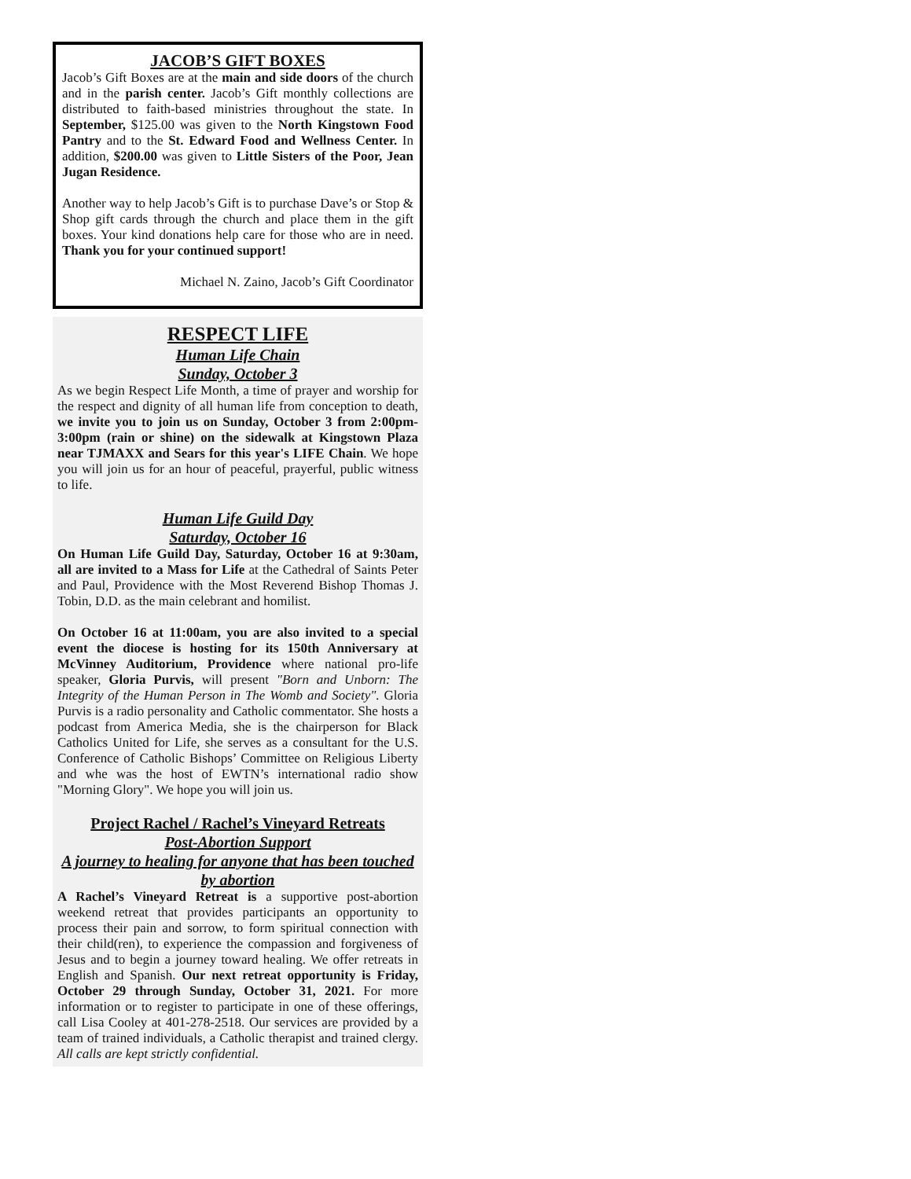JACOB’S GIFT BOXES
Jacob’s Gift Boxes are at the main and side doors of the church and in the parish center. Jacob’s Gift monthly collections are distributed to faith-based ministries throughout the state. In September, $125.00 was given to the North Kingstown Food Pantry and to the St. Edward Food and Wellness Center. In addition, $200.00 was given to Little Sisters of the Poor, Jean Jugan Residence.
Another way to help Jacob’s Gift is to purchase Dave’s or Stop & Shop gift cards through the church and place them in the gift boxes. Your kind donations help care for those who are in need. Thank you for your continued support!
Michael N. Zaino, Jacob’s Gift Coordinator
RESPECT LIFE
Human Life Chain
Sunday, October 3
As we begin Respect Life Month, a time of prayer and worship for the respect and dignity of all human life from conception to death, we invite you to join us on Sunday, October 3 from 2:00pm-3:00pm (rain or shine) on the sidewalk at Kingstown Plaza near TJMAXX and Sears for this year's LIFE Chain. We hope you will join us for an hour of peaceful, prayerful, public witness to life.
Human Life Guild Day
Saturday, October 16
On Human Life Guild Day, Saturday, October 16 at 9:30am, all are invited to a Mass for Life at the Cathedral of Saints Peter and Paul, Providence with the Most Reverend Bishop Thomas J. Tobin, D.D. as the main celebrant and homilist.
On October 16 at 11:00am, you are also invited to a special event the diocese is hosting for its 150th Anniversary at McVinney Auditorium, Providence where national pro-life speaker, Gloria Purvis, will present "Born and Unborn: The Integrity of the Human Person in The Womb and Society". Gloria Purvis is a radio personality and Catholic commentator. She hosts a podcast from America Media, she is the chairperson for Black Catholics United for Life, she serves as a consultant for the U.S. Conference of Catholic Bishops’ Committee on Religious Liberty and whe was the host of EWTN’s international radio show "Morning Glory". We hope you will join us.
Project Rachel / Rachel’s Vineyard Retreats
Post-Abortion Support
A journey to healing for anyone that has been touched by abortion
A Rachel’s Vineyard Retreat is a supportive post-abortion weekend retreat that provides participants an opportunity to process their pain and sorrow, to form spiritual connection with their child(ren), to experience the compassion and forgiveness of Jesus and to begin a journey toward healing. We offer retreats in English and Spanish. Our next retreat opportunity is Friday, October 29 through Sunday, October 31, 2021. For more information or to register to participate in one of these offerings, call Lisa Cooley at 401-278-2518. Our services are provided by a team of trained individuals, a Catholic therapist and trained clergy. All calls are kept strictly confidential.